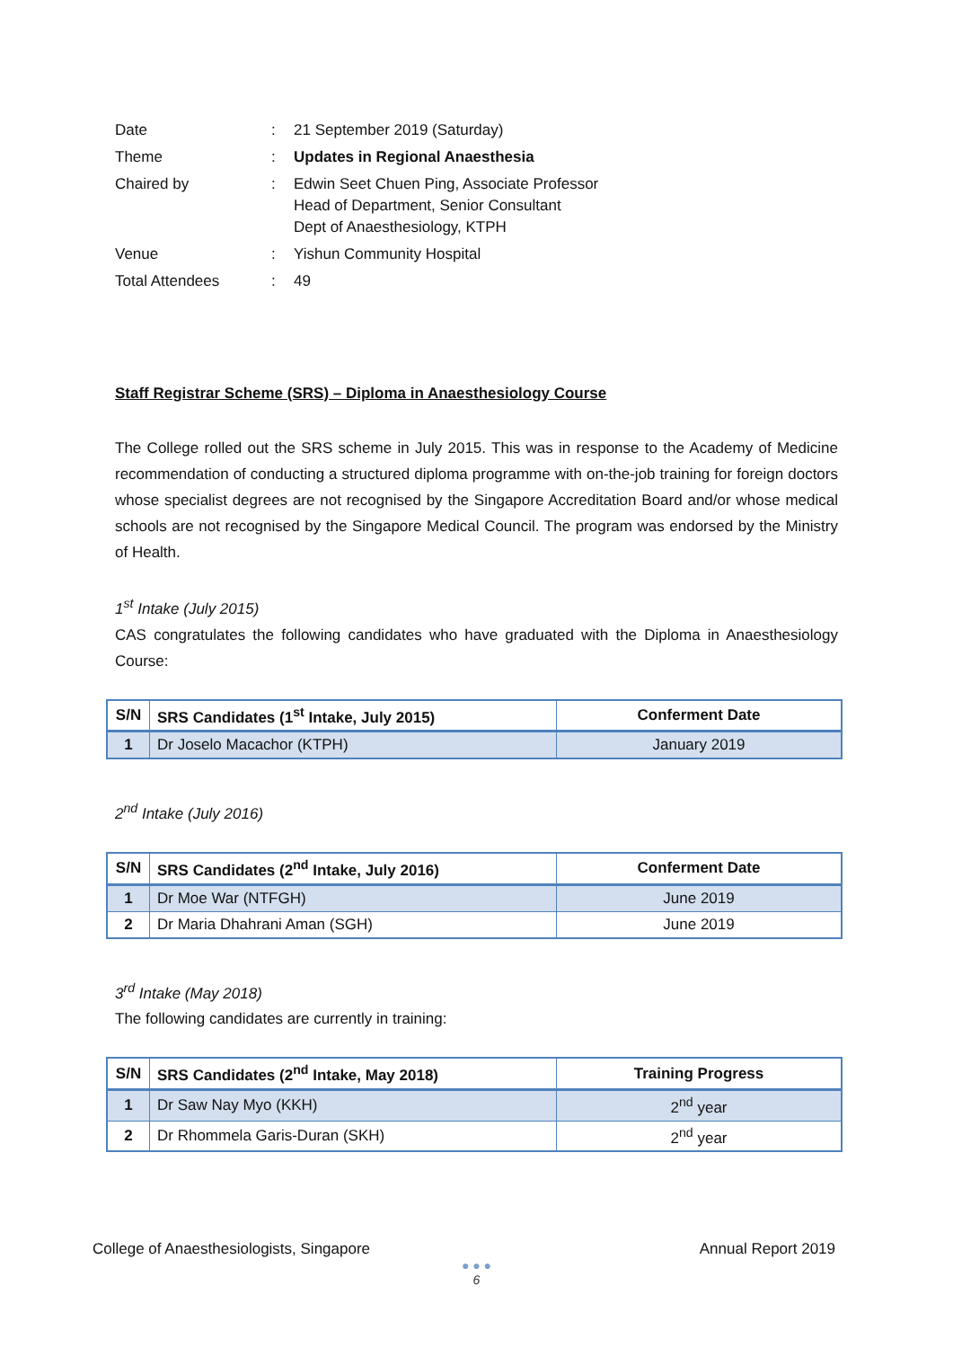| Date | : | 21 September 2019 (Saturday) |
| Theme | : | Updates in Regional Anaesthesia |
| Chaired by | : | Edwin Seet Chuen Ping, Associate Professor Head of Department, Senior Consultant Dept of Anaesthesiology, KTPH |
| Venue | : | Yishun Community Hospital |
| Total Attendees | : | 49 |
Staff Registrar Scheme (SRS) – Diploma in Anaesthesiology Course
The College rolled out the SRS scheme in July 2015. This was in response to the Academy of Medicine recommendation of conducting a structured diploma programme with on-the-job training for foreign doctors whose specialist degrees are not recognised by the Singapore Accreditation Board and/or whose medical schools are not recognised by the Singapore Medical Council. The program was endorsed by the Ministry of Health.
1<sup>st</sup> Intake (July 2015)
CAS congratulates the following candidates who have graduated with the Diploma in Anaesthesiology Course:
| S/N | SRS Candidates (1<sup>st</sup> Intake, July 2015) | Conferment Date |
| --- | --- | --- |
| 1 | Dr Joselo Macachor (KTPH) | January 2019 |
2<sup>nd</sup> Intake (July 2016)
| S/N | SRS Candidates (2<sup>nd</sup> Intake, July 2016) | Conferment Date |
| --- | --- | --- |
| 1 | Dr Moe War (NTFGH) | June 2019 |
| 2 | Dr Maria Dhahrani Aman (SGH) | June 2019 |
3<sup>rd</sup> Intake (May 2018)
The following candidates are currently in training:
| S/N | SRS Candidates (2<sup>nd</sup> Intake, May 2018) | Training Progress |
| --- | --- | --- |
| 1 | Dr Saw Nay Myo (KKH) | 2<sup>nd</sup> year |
| 2 | Dr Rhommela Garis-Duran (SKH) | 2<sup>nd</sup> year |
College of Anaesthesiologists, Singapore Annual Report 2019
● ● ●
6